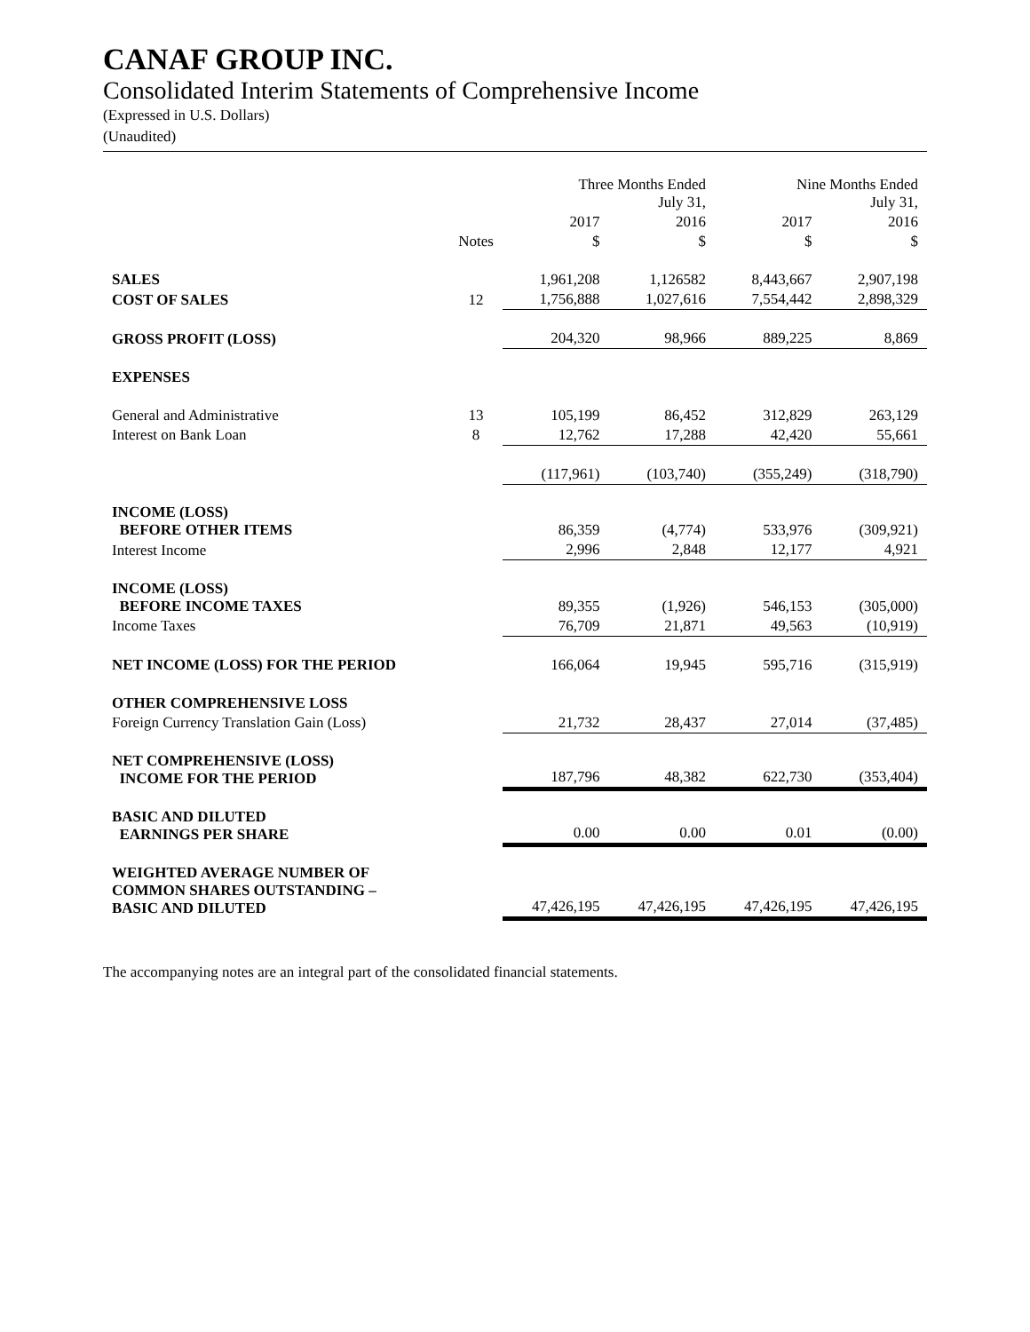CANAF GROUP INC.
Consolidated Interim Statements of Comprehensive Income
(Expressed in U.S. Dollars)
(Unaudited)
| | | Three Months Ended July 31, | | Nine Months Ended July 31, | |
| --- | --- | --- | --- | --- | --- |
| | | 2017 | 2016 | 2017 | 2016 |
| | Notes | $ | $ | $ | $ |
| SALES | | 1,961,208 | 1,126582 | 8,443,667 | 2,907,198 |
| COST OF SALES | 12 | 1,756,888 | 1,027,616 | 7,554,442 | 2,898,329 |
| GROSS PROFIT (LOSS) | | 204,320 | 98,966 | 889,225 | 8,869 |
| EXPENSES | | | | | |
| General and Administrative | 13 | 105,199 | 86,452 | 312,829 | 263,129 |
| Interest on Bank Loan | 8 | 12,762 | 17,288 | 42,420 | 55,661 |
| | | (117,961) | (103,740) | (355,249) | (318,790) |
| INCOME (LOSS) BEFORE OTHER ITEMS | | 86,359 | (4,774) | 533,976 | (309,921) |
| Interest Income | | 2,996 | 2,848 | 12,177 | 4,921 |
| INCOME (LOSS) BEFORE INCOME TAXES | | 89,355 | (1,926) | 546,153 | (305,000) |
| Income Taxes | | 76,709 | 21,871 | 49,563 | (10,919) |
| NET INCOME (LOSS) FOR THE PERIOD | | 166,064 | 19,945 | 595,716 | (315,919) |
| OTHER COMPREHENSIVE LOSS | | | | | |
| Foreign Currency Translation Gain (Loss) | | 21,732 | 28,437 | 27,014 | (37,485) |
| NET COMPREHENSIVE (LOSS) INCOME FOR THE PERIOD | | 187,796 | 48,382 | 622,730 | (353,404) |
| BASIC AND DILUTED EARNINGS PER SHARE | | 0.00 | 0.00 | 0.01 | (0.00) |
| WEIGHTED AVERAGE NUMBER OF COMMON SHARES OUTSTANDING – BASIC AND DILUTED | | 47,426,195 | 47,426,195 | 47,426,195 | 47,426,195 |
The accompanying notes are an integral part of the consolidated financial statements.